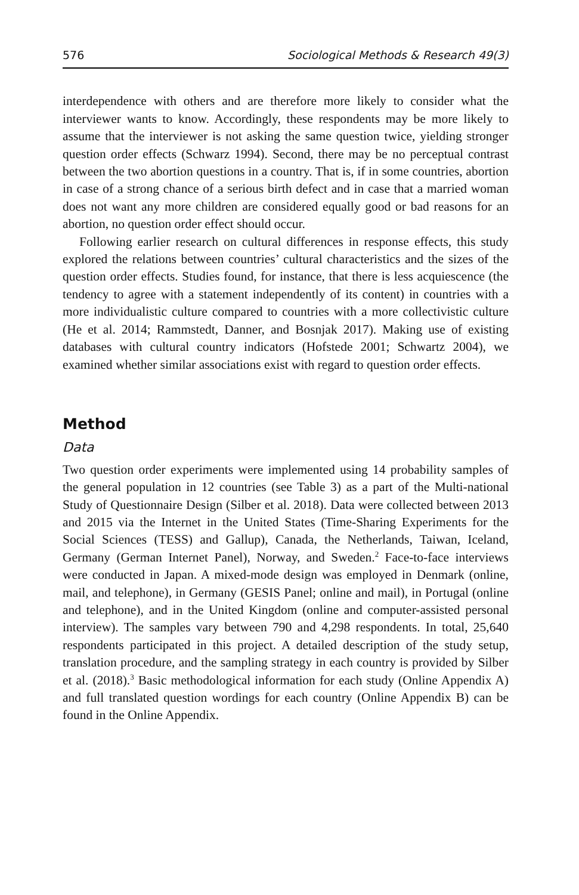576 Sociological Methods & Research 49(3)
interdependence with others and are therefore more likely to consider what the interviewer wants to know. Accordingly, these respondents may be more likely to assume that the interviewer is not asking the same question twice, yielding stronger question order effects (Schwarz 1994). Second, there may be no perceptual contrast between the two abortion questions in a country. That is, if in some countries, abortion in case of a strong chance of a serious birth defect and in case that a married woman does not want any more children are considered equally good or bad reasons for an abortion, no question order effect should occur.
Following earlier research on cultural differences in response effects, this study explored the relations between countries’ cultural characteristics and the sizes of the question order effects. Studies found, for instance, that there is less acquiescence (the tendency to agree with a statement independently of its content) in countries with a more individualistic culture compared to countries with a more collectivistic culture (He et al. 2014; Rammstedt, Danner, and Bosnjak 2017). Making use of existing databases with cultural country indicators (Hofstede 2001; Schwartz 2004), we examined whether similar associations exist with regard to question order effects.
Method
Data
Two question order experiments were implemented using 14 probability samples of the general population in 12 countries (see Table 3) as a part of the Multi-national Study of Questionnaire Design (Silber et al. 2018). Data were collected between 2013 and 2015 via the Internet in the United States (Time-Sharing Experiments for the Social Sciences (TESS) and Gallup), Canada, the Netherlands, Taiwan, Iceland, Germany (German Internet Panel), Norway, and Sweden.<sup>2</sup> Face-to-face interviews were conducted in Japan. A mixed-mode design was employed in Denmark (online, mail, and telephone), in Germany (GESIS Panel; online and mail), in Portugal (online and telephone), and in the United Kingdom (online and computer-assisted personal interview). The samples vary between 790 and 4,298 respondents. In total, 25,640 respondents participated in this project. A detailed description of the study setup, translation procedure, and the sampling strategy in each country is provided by Silber et al. (2018).<sup>3</sup> Basic methodological information for each study (Online Appendix A) and full translated question wordings for each country (Online Appendix B) can be found in the Online Appendix.